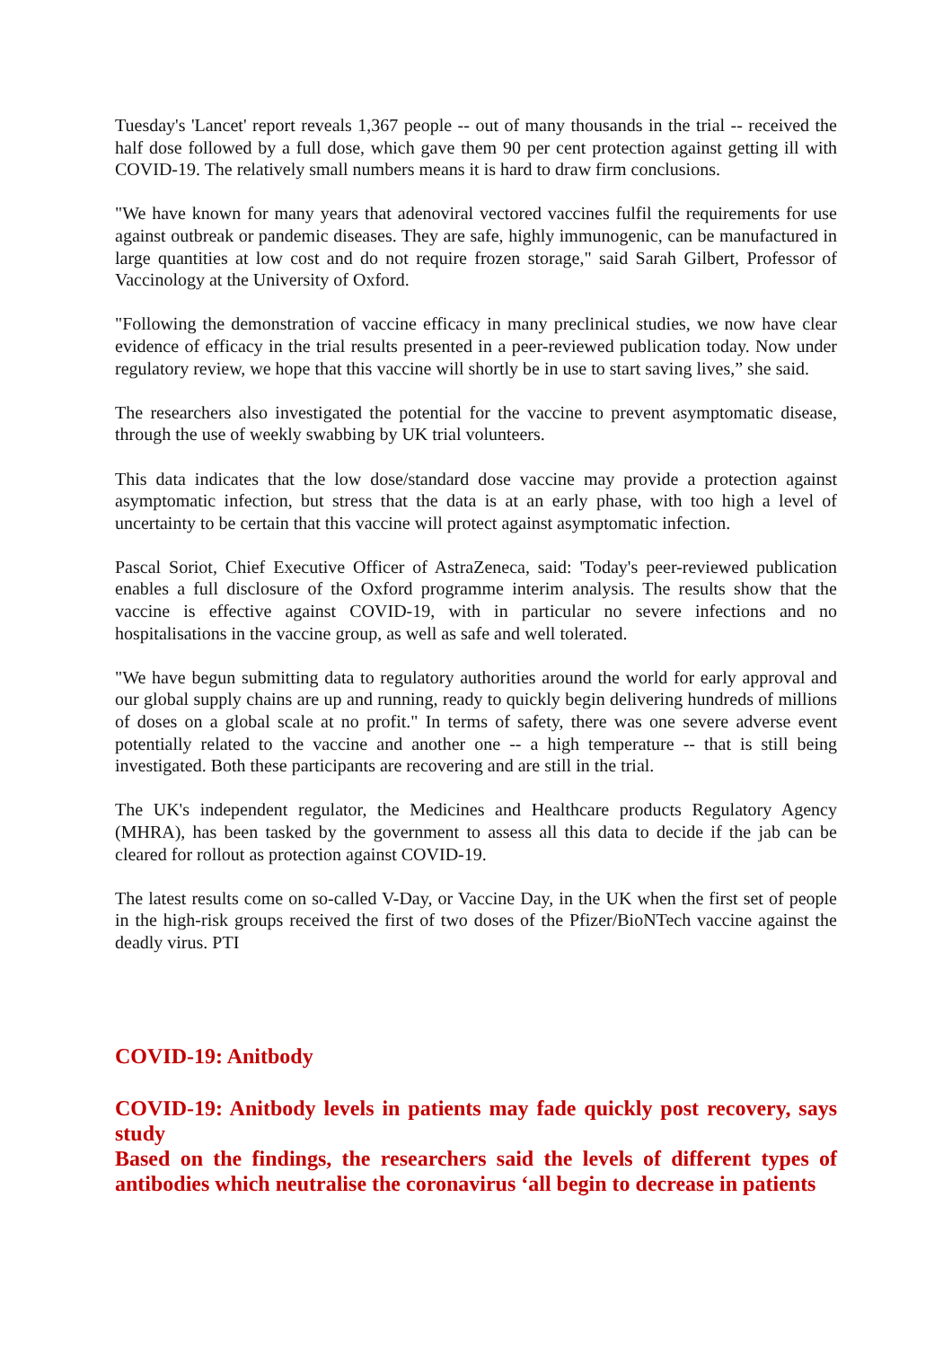Tuesday's 'Lancet' report reveals 1,367 people -- out of many thousands in the trial -- received the half dose followed by a full dose, which gave them 90 per cent protection against getting ill with COVID-19. The relatively small numbers means it is hard to draw firm conclusions.
"We have known for many years that adenoviral vectored vaccines fulfil the requirements for use against outbreak or pandemic diseases. They are safe, highly immunogenic, can be manufactured in large quantities at low cost and do not require frozen storage," said Sarah Gilbert, Professor of Vaccinology at the University of Oxford.
"Following the demonstration of vaccine efficacy in many preclinical studies, we now have clear evidence of efficacy in the trial results presented in a peer-reviewed publication today. Now under regulatory review, we hope that this vaccine will shortly be in use to start saving lives,” she said.
The researchers also investigated the potential for the vaccine to prevent asymptomatic disease, through the use of weekly swabbing by UK trial volunteers.
This data indicates that the low dose/standard dose vaccine may provide a protection against asymptomatic infection, but stress that the data is at an early phase, with too high a level of uncertainty to be certain that this vaccine will protect against asymptomatic infection.
Pascal Soriot, Chief Executive Officer of AstraZeneca, said: 'Today's peer-reviewed publication enables a full disclosure of the Oxford programme interim analysis. The results show that the vaccine is effective against COVID-19, with in particular no severe infections and no hospitalisations in the vaccine group, as well as safe and well tolerated.
"We have begun submitting data to regulatory authorities around the world for early approval and our global supply chains are up and running, ready to quickly begin delivering hundreds of millions of doses on a global scale at no profit." In terms of safety, there was one severe adverse event potentially related to the vaccine and another one -- a high temperature -- that is still being investigated. Both these participants are recovering and are still in the trial.
The UK's independent regulator, the Medicines and Healthcare products Regulatory Agency (MHRA), has been tasked by the government to assess all this data to decide if the jab can be cleared for rollout as protection against COVID-19.
The latest results come on so-called V-Day, or Vaccine Day, in the UK when the first set of people in the high-risk groups received the first of two doses of the Pfizer/BioNTech vaccine against the deadly virus. PTI
COVID-19: Anitbody
COVID-19: Anitbody levels in patients may fade quickly post recovery, says study
Based on the findings, the researchers said the levels of different types of antibodies which neutralise the coronavirus ‘all begin to decrease in patients